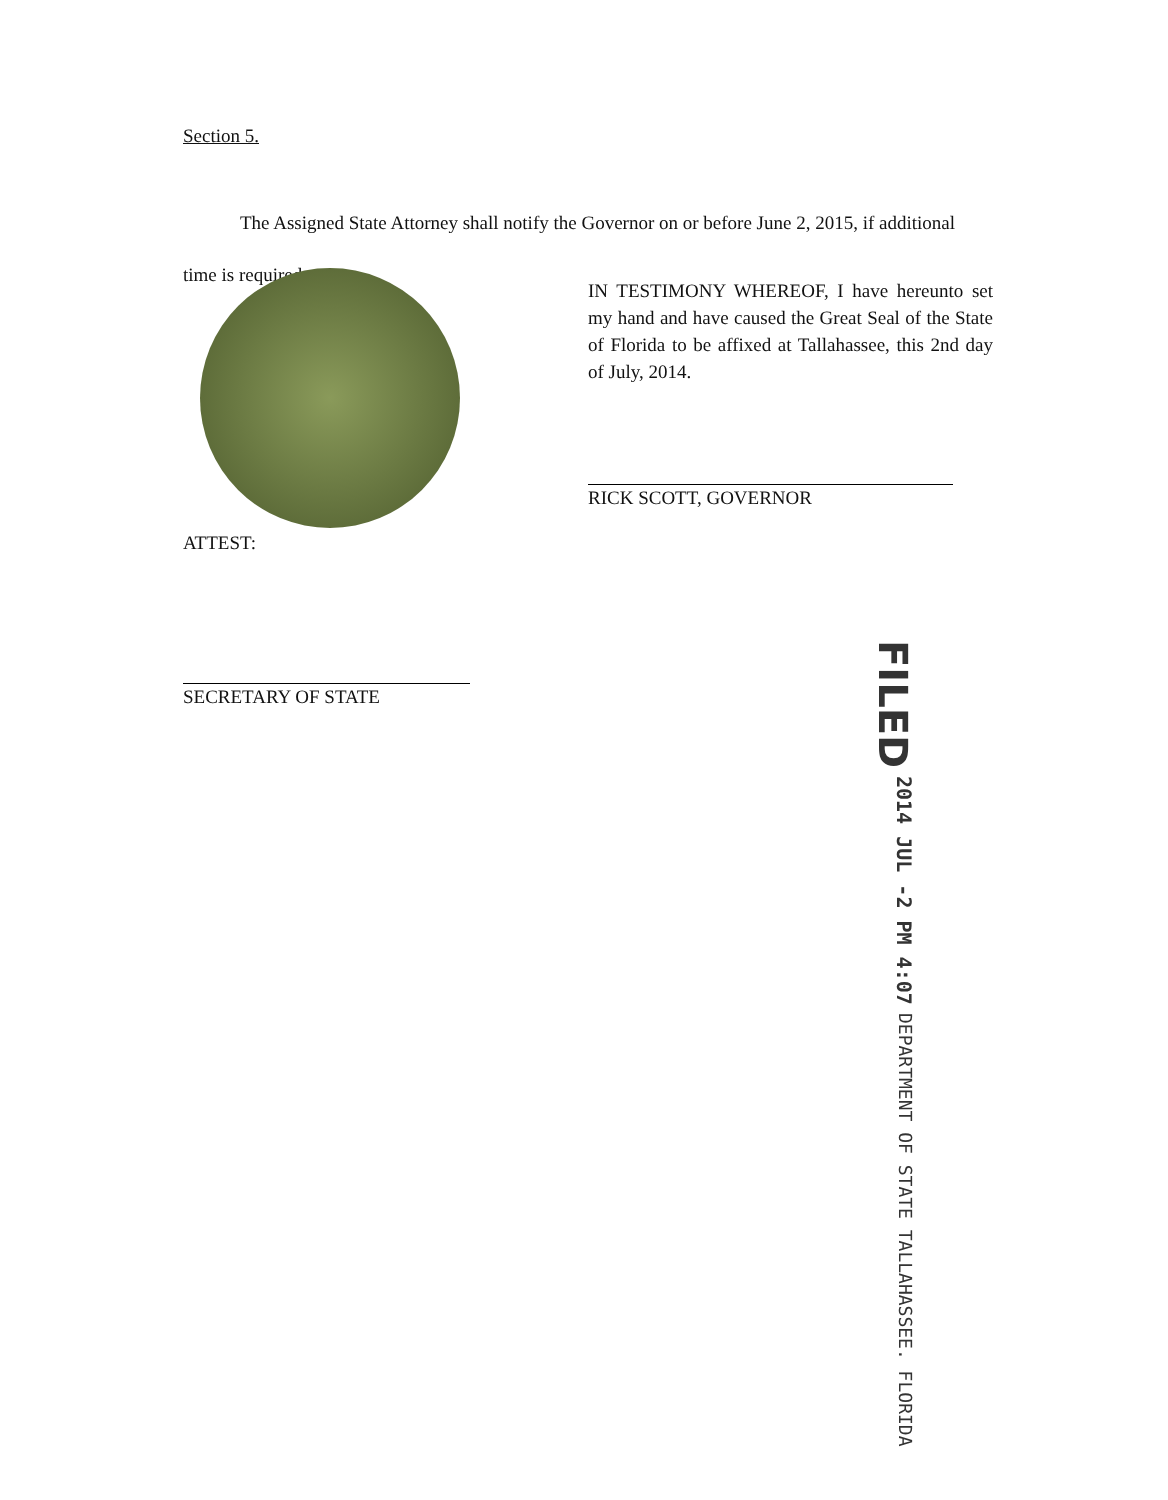Section 5.
The Assigned State Attorney shall notify the Governor on or before June 2, 2015, if additional time is required.
IN TESTIMONY WHEREOF, I have hereunto set my hand and have caused the Great Seal of the State of Florida to be affixed at Tallahassee, this 2nd day of July, 2014.
RICK SCOTT, GOVERNOR
ATTEST:
SECRETARY OF STATE
FILED 2014 JUL -2 PM 4:07 DEPARTMENT OF STATE TALLAHASSEE. FLORIDA